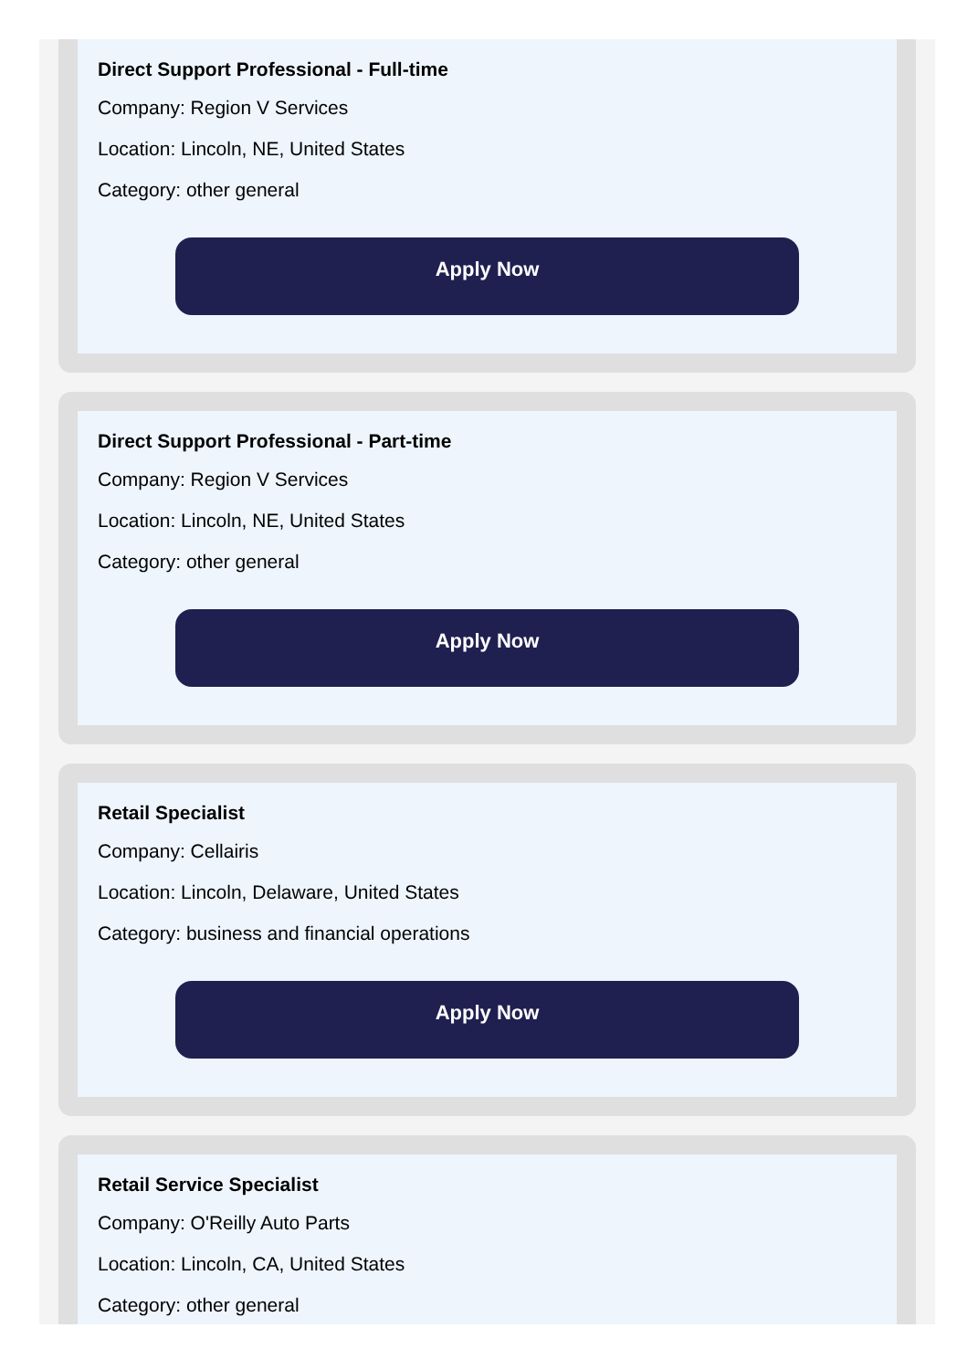Direct Support Professional - Full-time
Company: Region V Services
Location: Lincoln, NE, United States
Category: other general
Apply Now
Direct Support Professional - Part-time
Company: Region V Services
Location: Lincoln, NE, United States
Category: other general
Apply Now
Retail Specialist
Company: Cellairis
Location: Lincoln, Delaware, United States
Category: business and financial operations
Apply Now
Retail Service Specialist
Company: O'Reilly Auto Parts
Location: Lincoln, CA, United States
Category: other general